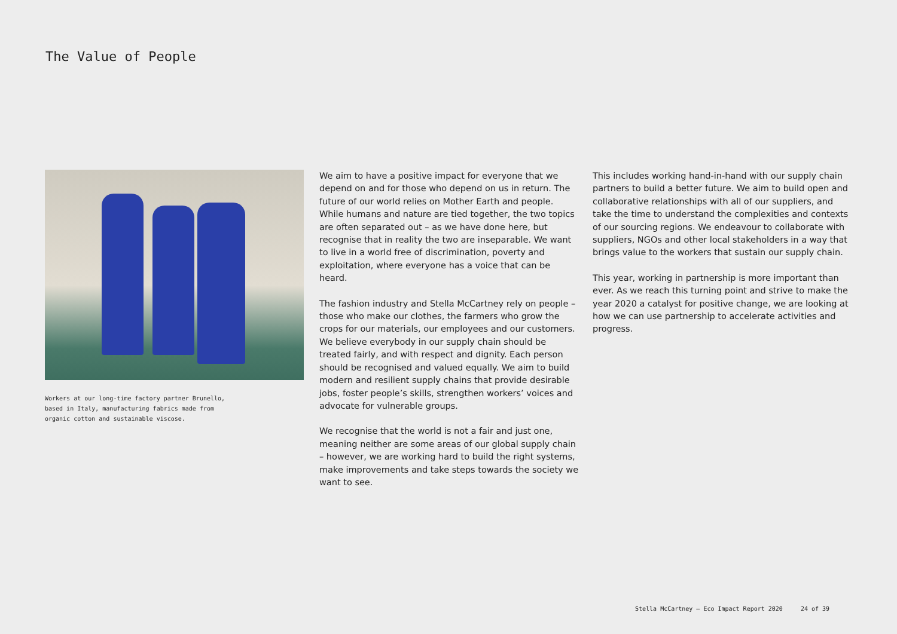The Value of People
Workers at our long-time factory partner Brunello,
based in Italy, manufacturing fabrics made from
organic cotton and sustainable viscose.
We aim to have a positive impact for everyone that we depend on and for those who depend on us in return. The future of our world relies on Mother Earth and people. While humans and nature are tied together, the two topics are often separated out – as we have done here, but recognise that in reality the two are inseparable. We want to live in a world free of discrimination, poverty and exploitation, where everyone has a voice that can be heard.
The fashion industry and Stella McCartney rely on people – those who make our clothes, the farmers who grow the crops for our materials, our employees and our customers. We believe everybody in our supply chain should be treated fairly, and with respect and dignity. Each person should be recognised and valued equally. We aim to build modern and resilient supply chains that provide desirable jobs, foster people’s skills, strengthen workers’ voices and advocate for vulnerable groups.
We recognise that the world is not a fair and just one, meaning neither are some areas of our global supply chain – however, we are working hard to build the right systems, make improvements and take steps towards the society we want to see.
This includes working hand-in-hand with our supply chain partners to build a better future. We aim to build open and collaborative relationships with all of our suppliers, and take the time to understand the complexities and contexts of our sourcing regions. We endeavour to collaborate with suppliers, NGOs and other local stakeholders in a way that brings value to the workers that sustain our supply chain.
This year, working in partnership is more important than ever. As we reach this turning point and strive to make the year 2020 a catalyst for positive change, we are looking at how we can use partnership to accelerate activities and progress.
Stella McCartney – Eco Impact Report 2020 24 of 39